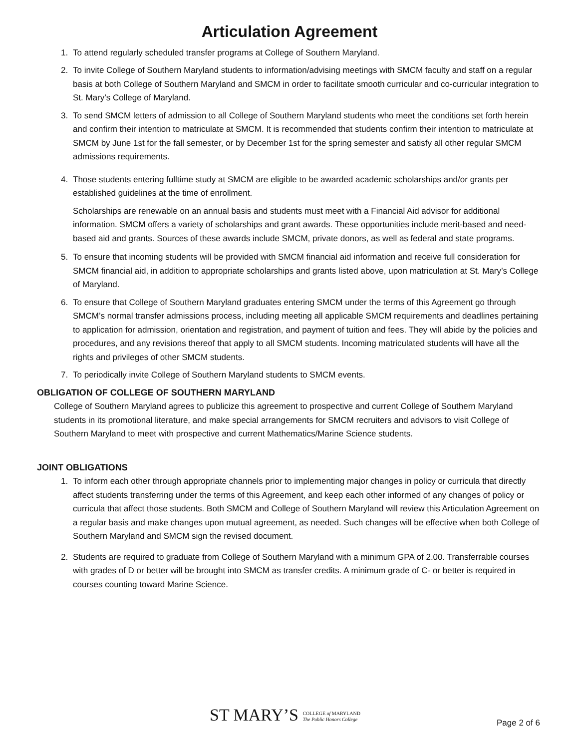Articulation Agreement
1. To attend regularly scheduled transfer programs at College of Southern Maryland.
2. To invite College of Southern Maryland students to information/advising meetings with SMCM faculty and staff on a regular basis at both College of Southern Maryland and SMCM in order to facilitate smooth curricular and co-curricular integration to St. Mary’s College of Maryland.
3. To send SMCM letters of admission to all College of Southern Maryland students who meet the conditions set forth herein and confirm their intention to matriculate at SMCM. It is recommended that students confirm their intention to matriculate at SMCM by June 1st for the fall semester, or by December 1st for the spring semester and satisfy all other regular SMCM admissions requirements.
4. Those students entering fulltime study at SMCM are eligible to be awarded academic scholarships and/or grants per established guidelines at the time of enrollment.
Scholarships are renewable on an annual basis and students must meet with a Financial Aid advisor for additional information. SMCM offers a variety of scholarships and grant awards. These opportunities include merit-based and need-based aid and grants. Sources of these awards include SMCM, private donors, as well as federal and state programs.
5. To ensure that incoming students will be provided with SMCM financial aid information and receive full consideration for SMCM financial aid, in addition to appropriate scholarships and grants listed above, upon matriculation at St. Mary’s College of Maryland.
6. To ensure that College of Southern Maryland graduates entering SMCM under the terms of this Agreement go through SMCM’s normal transfer admissions process, including meeting all applicable SMCM requirements and deadlines pertaining to application for admission, orientation and registration, and payment of tuition and fees. They will abide by the policies and procedures, and any revisions thereof that apply to all SMCM students. Incoming matriculated students will have all the rights and privileges of other SMCM students.
7. To periodically invite College of Southern Maryland students to SMCM events.
OBLIGATION OF COLLEGE OF SOUTHERN MARYLAND
College of Southern Maryland agrees to publicize this agreement to prospective and current College of Southern Maryland students in its promotional literature, and make special arrangements for SMCM recruiters and advisors to visit College of Southern Maryland to meet with prospective and current Mathematics/Marine Science students.
JOINT OBLIGATIONS
1. To inform each other through appropriate channels prior to implementing major changes in policy or curricula that directly affect students transferring under the terms of this Agreement, and keep each other informed of any changes of policy or curricula that affect those students. Both SMCM and College of Southern Maryland will review this Articulation Agreement on a regular basis and make changes upon mutual agreement, as needed. Such changes will be effective when both College of Southern Maryland and SMCM sign the revised document.
2. Students are required to graduate from College of Southern Maryland with a minimum GPA of 2.00. Transferrable courses with grades of D or better will be brought into SMCM as transfer credits. A minimum grade of C- or better is required in courses counting toward Marine Science.
ST MARY’S COLLEGE of MARYLAND
The Public Honors College
Page 2 of 6